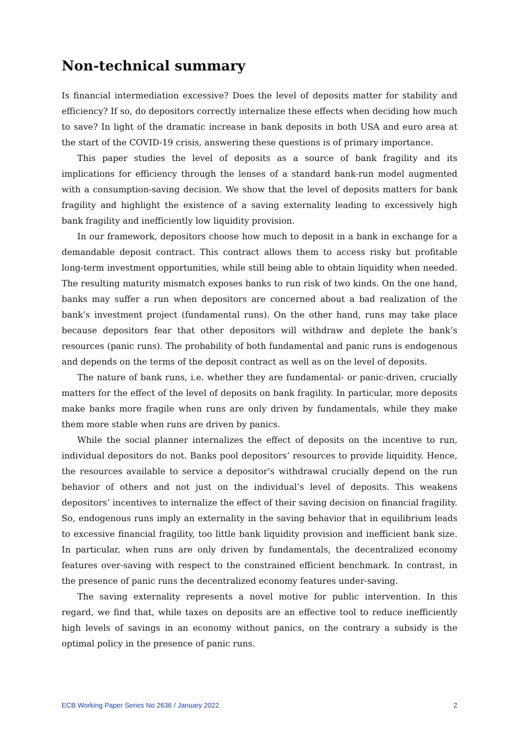Non-technical summary
Is financial intermediation excessive? Does the level of deposits matter for stability and efficiency? If so, do depositors correctly internalize these effects when deciding how much to save? In light of the dramatic increase in bank deposits in both USA and euro area at the start of the COVID-19 crisis, answering these questions is of primary importance.
This paper studies the level of deposits as a source of bank fragility and its implications for efficiency through the lenses of a standard bank-run model augmented with a consumption-saving decision. We show that the level of deposits matters for bank fragility and highlight the existence of a saving externality leading to excessively high bank fragility and inefficiently low liquidity provision.
In our framework, depositors choose how much to deposit in a bank in exchange for a demandable deposit contract. This contract allows them to access risky but profitable long-term investment opportunities, while still being able to obtain liquidity when needed. The resulting maturity mismatch exposes banks to run risk of two kinds. On the one hand, banks may suffer a run when depositors are concerned about a bad realization of the bank’s investment project (fundamental runs). On the other hand, runs may take place because depositors fear that other depositors will withdraw and deplete the bank’s resources (panic runs). The probability of both fundamental and panic runs is endogenous and depends on the terms of the deposit contract as well as on the level of deposits.
The nature of bank runs, i.e. whether they are fundamental- or panic-driven, crucially matters for the effect of the level of deposits on bank fragility. In particular, more deposits make banks more fragile when runs are only driven by fundamentals, while they make them more stable when runs are driven by panics.
While the social planner internalizes the effect of deposits on the incentive to run, individual depositors do not. Banks pool depositors’ resources to provide liquidity. Hence, the resources available to service a depositor’s withdrawal crucially depend on the run behavior of others and not just on the individual’s level of deposits. This weakens depositors’ incentives to internalize the effect of their saving decision on financial fragility. So, endogenous runs imply an externality in the saving behavior that in equilibrium leads to excessive financial fragility, too little bank liquidity provision and inefficient bank size. In particular, when runs are only driven by fundamentals, the decentralized economy features over-saving with respect to the constrained efficient benchmark. In contrast, in the presence of panic runs the decentralized economy features under-saving.
The saving externality represents a novel motive for public intervention. In this regard, we find that, while taxes on deposits are an effective tool to reduce inefficiently high levels of savings in an economy without panics, on the contrary a subsidy is the optimal policy in the presence of panic runs.
ECB Working Paper Series No 2636 / January 2022 2